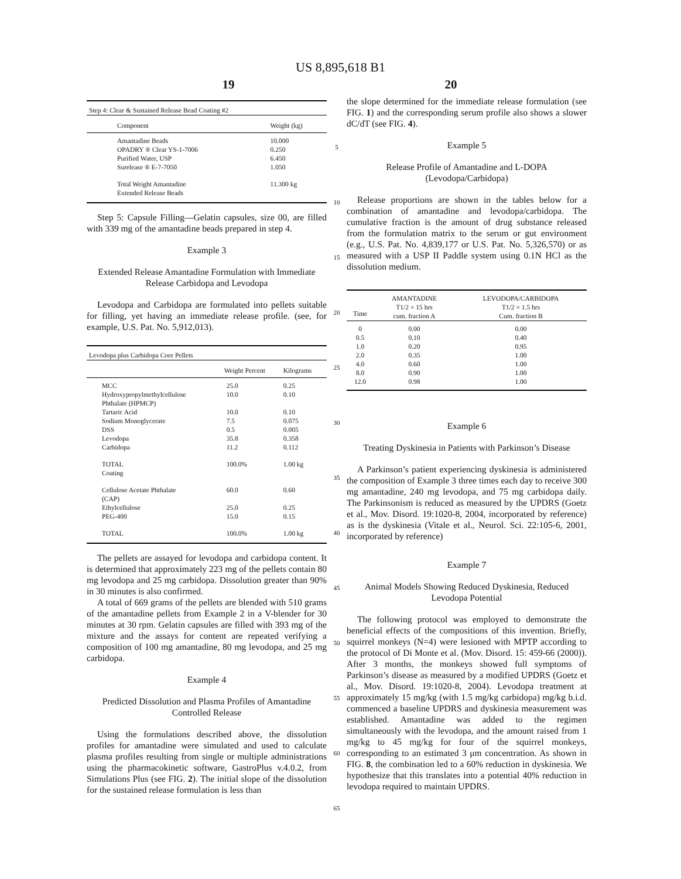US 8,895,618 B1
19 20
| Step 4: Clear & Sustained Release Bead Coating #2 | |
| --- | --- |
| Component | Weight (kg) |
| Amantadine Beads OPADRY ® Clear YS-1-7006 Purified Water, USP Surelease ® E-7-7050 | 10.000 0.250 6.450 1.050 |
| Total Weight Amantadine Extended Release Beads | 11.300 kg |
Step 5: Capsule Filling—Gelatin capsules, size 00, are filled with 339 mg of the amantadine beads prepared in step 4.
Example 3
Extended Release Amantadine Formulation with Immediate Release Carbidopa and Levodopa
Levodopa and Carbidopa are formulated into pellets suitable for filling, yet having an immediate release profile. (see, for example, U.S. Pat. No. 5,912,013).
| Levodopa plus Carbidopa Core Pellets | | |
| --- | --- | --- |
| | Weight Percent | Kilograms |
| MCC Hydroxypropylmethylcellulose Phthalate (HPMCP) Tartaric Acid Sodium Monoglycerate DSS Levodopa Carbidopa | 25.0 10.0 10.0 7.5 0.5 35.8 11.2 | 0.25 0.10 0.10 0.075 0.005 0.358 0.112 |
| TOTAL Coating | 100.0% | 1.00 kg |
| Cellulose Acetate Phthalate (CAP) Ethylcellulose PEG-400 | 60.0 25.0 15.0 | 0.60 0.25 0.15 |
| TOTAL | 100.0% | 1.00 kg |
The pellets are assayed for levodopa and carbidopa content. It is determined that approximately 223 mg of the pellets contain 80 mg levodopa and 25 mg carbidopa. Dissolution greater than 90% in 30 minutes is also confirmed.
A total of 669 grams of the pellets are blended with 510 grams of the amantadine pellets from Example 2 in a V-blender for 30 minutes at 30 rpm. Gelatin capsules are filled with 393 mg of the mixture and the assays for content are repeated verifying a composition of 100 mg amantadine, 80 mg levodopa, and 25 mg carbidopa.
Example 4
Predicted Dissolution and Plasma Profiles of Amantadine Controlled Release
Using the formulations described above, the dissolution profiles for amantadine were simulated and used to calculate plasma profiles resulting from single or multiple administrations using the pharmacokinetic software, GastroPlus v.4.0.2, from Simulations Plus (see FIG. 2). The initial slope of the dissolution for the sustained release formulation is less than
5
10
15
20
25
30
35
40
45
50
55
60
65
the slope determined for the immediate release formulation (see FIG. 1) and the corresponding serum profile also shows a slower dC/dT (see FIG. 4).
Example 5
Release Profile of Amantadine and L-DOPA (Levodopa/Carbidopa)
Release proportions are shown in the tables below for a combination of amantadine and levodopa/carbidopa. The cumulative fraction is the amount of drug substance released from the formulation matrix to the serum or gut environment (e.g., U.S. Pat. No. 4,839,177 or U.S. Pat. No. 5,326,570) or as measured with a USP II Paddle system using 0.1N HCl as the dissolution medium.
| Time | AMANTADINE T1/2 = 15 hrs cum. fraction A | LEVODOPA/CARBIDOPA T1/2 = 1.5 hrs Cum. fraction B |
| --- | --- | --- |
| 0 | 0.00 | 0.00 |
| 0.5 | 0.10 | 0.40 |
| 1.0 | 0.20 | 0.95 |
| 2.0 | 0.35 | 1.00 |
| 4.0 | 0.60 | 1.00 |
| 8.0 | 0.90 | 1.00 |
| 12.0 | 0.98 | 1.00 |
Example 6
Treating Dyskinesia in Patients with Parkinson’s Disease
A Parkinson’s patient experiencing dyskinesia is administered the composition of Example 3 three times each day to receive 300 mg amantadine, 240 mg levodopa, and 75 mg carbidopa daily. The Parkinsonism is reduced as measured by the UPDRS (Goetz et al., Mov. Disord. 19:1020-8, 2004, incorporated by reference) as is the dyskinesia (Vitale et al., Neurol. Sci. 22:105-6, 2001, incorporated by reference)
Example 7
Animal Models Showing Reduced Dyskinesia, Reduced Levodopa Potential
The following protocol was employed to demonstrate the beneficial effects of the compositions of this invention. Briefly, squirrel monkeys (N=4) were lesioned with MPTP according to the protocol of Di Monte et al. (Mov. Disord. 15: 459-66 (2000)). After 3 months, the monkeys showed full symptoms of Parkinson’s disease as measured by a modified UPDRS (Goetz et al., Mov. Disord. 19:1020-8, 2004). Levodopa treatment at approximately 15 mg/kg (with 1.5 mg/kg carbidopa) mg/kg b.i.d. commenced a baseline UPDRS and dyskinesia measurement was established. Amantadine was added to the regimen simultaneously with the levodopa, and the amount raised from 1 mg/kg to 45 mg/kg for four of the squirrel monkeys, corresponding to an estimated 3 μm concentration. As shown in FIG. 8, the combination led to a 60% reduction in dyskinesia. We hypothesize that this translates into a potential 40% reduction in levodopa required to maintain UPDRS.